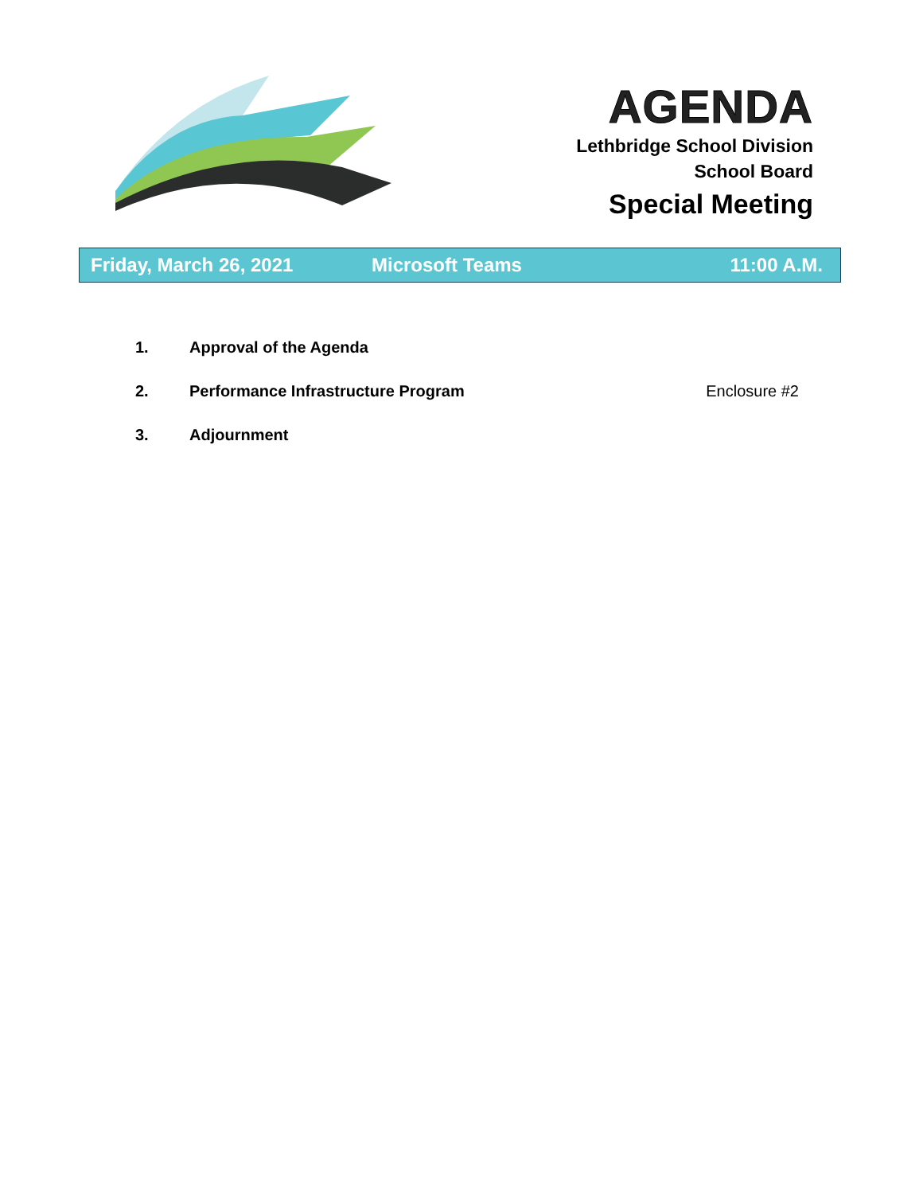AGENDA
Lethbridge School Division
School Board
Special Meeting
Friday, March 26, 2021 Microsoft Teams 11:00 A.M.
1. Approval of the Agenda
2. Performance Infrastructure Program Enclosure #2
3. Adjournment